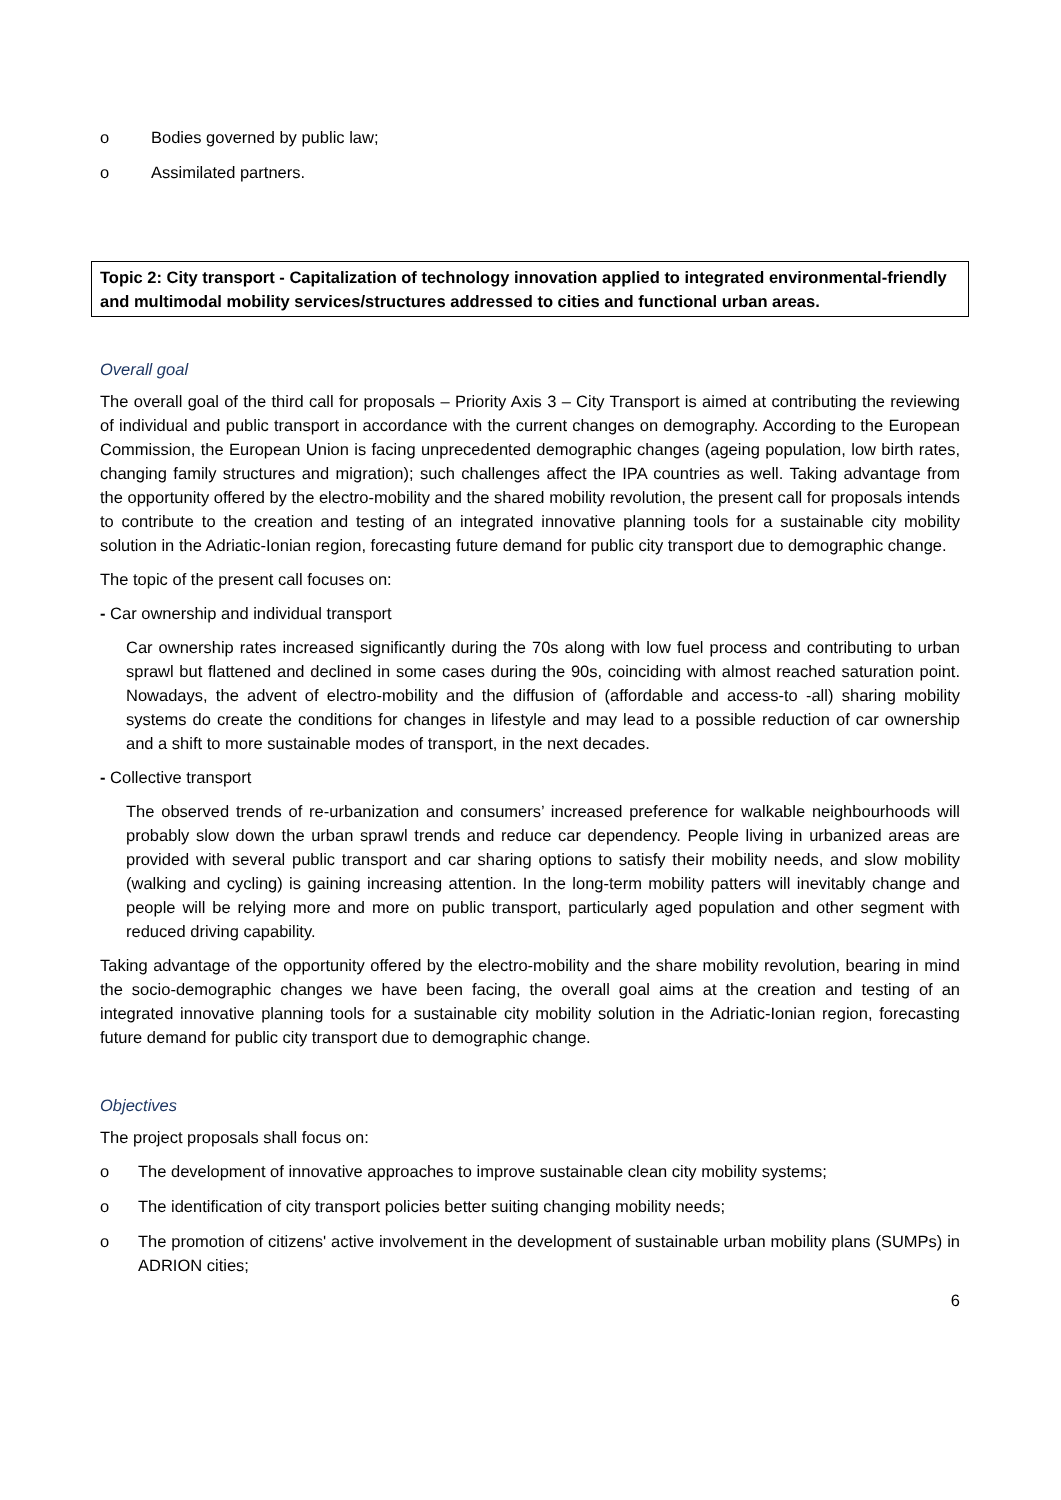o Bodies governed by public law;
o Assimilated partners.
Topic 2: City transport - Capitalization of technology innovation applied to integrated environmental-friendly and multimodal mobility services/structures addressed to cities and functional urban areas.
Overall goal
The overall goal of the third call for proposals – Priority Axis 3 – City Transport is aimed at contributing the reviewing of individual and public transport in accordance with the current changes on demography. According to the European Commission, the European Union is facing unprecedented demographic changes (ageing population, low birth rates, changing family structures and migration); such challenges affect the IPA countries as well. Taking advantage from the opportunity offered by the electro-mobility and the shared mobility revolution, the present call for proposals intends to contribute to the creation and testing of an integrated innovative planning tools for a sustainable city mobility solution in the Adriatic-Ionian region, forecasting future demand for public city transport due to demographic change.
The topic of the present call focuses on:
- Car ownership and individual transport
Car ownership rates increased significantly during the 70s along with low fuel process and contributing to urban sprawl but flattened and declined in some cases during the 90s, coinciding with almost reached saturation point. Nowadays, the advent of electro-mobility and the diffusion of (affordable and access-to -all) sharing mobility systems do create the conditions for changes in lifestyle and may lead to a possible reduction of car ownership and a shift to more sustainable modes of transport, in the next decades.
- Collective transport
The observed trends of re-urbanization and consumers’ increased preference for walkable neighbourhoods will probably slow down the urban sprawl trends and reduce car dependency. People living in urbanized areas are provided with several public transport and car sharing options to satisfy their mobility needs, and slow mobility (walking and cycling) is gaining increasing attention. In the long-term mobility patters will inevitably change and people will be relying more and more on public transport, particularly aged population and other segment with reduced driving capability.
Taking advantage of the opportunity offered by the electro-mobility and the share mobility revolution, bearing in mind the socio-demographic changes we have been facing, the overall goal aims at the creation and testing of an integrated innovative planning tools for a sustainable city mobility solution in the Adriatic-Ionian region, forecasting future demand for public city transport due to demographic change.
Objectives
The project proposals shall focus on:
o The development of innovative approaches to improve sustainable clean city mobility systems;
o The identification of city transport policies better suiting changing mobility needs;
o The promotion of citizens' active involvement in the development of sustainable urban mobility plans (SUMPs) in ADRION cities;
6